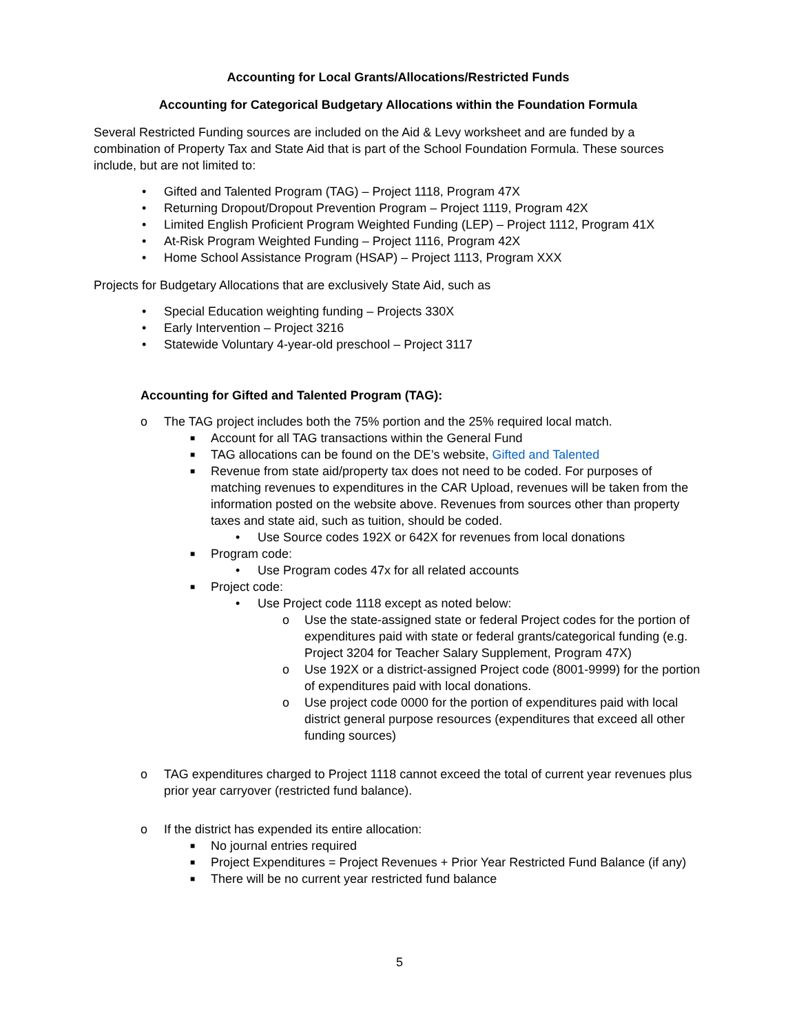Accounting for Local Grants/Allocations/Restricted Funds
Accounting for Categorical Budgetary Allocations within the Foundation Formula
Several Restricted Funding sources are included on the Aid & Levy worksheet and are funded by a combination of Property Tax and State Aid that is part of the School Foundation Formula. These sources include, but are not limited to:
• Gifted and Talented Program (TAG) – Project 1118, Program 47X
• Returning Dropout/Dropout Prevention Program – Project 1119, Program 42X
• Limited English Proficient Program Weighted Funding (LEP) – Project 1112, Program 41X
• At-Risk Program Weighted Funding – Project 1116, Program 42X
• Home School Assistance Program (HSAP) – Project 1113, Program XXX
Projects for Budgetary Allocations that are exclusively State Aid, such as
• Special Education weighting funding – Projects 330X
• Early Intervention – Project 3216
• Statewide Voluntary 4-year-old preschool – Project 3117
Accounting for Gifted and Talented Program (TAG):
o The TAG project includes both the 75% portion and the 25% required local match.
■ Account for all TAG transactions within the General Fund
■ TAG allocations can be found on the DE’s website, Gifted and Talented
■ Revenue from state aid/property tax does not need to be coded. For purposes of matching revenues to expenditures in the CAR Upload, revenues will be taken from the information posted on the website above. Revenues from sources other than property taxes and state aid, such as tuition, should be coded.
• Use Source codes 192X or 642X for revenues from local donations
■ Program code:
• Use Program codes 47x for all related accounts
■ Project code:
• Use Project code 1118 except as noted below:
o Use the state-assigned state or federal Project codes for the portion of expenditures paid with state or federal grants/categorical funding (e.g. Project 3204 for Teacher Salary Supplement, Program 47X)
o Use 192X or a district-assigned Project code (8001-9999) for the portion of expenditures paid with local donations.
o Use project code 0000 for the portion of expenditures paid with local district general purpose resources (expenditures that exceed all other funding sources)
o TAG expenditures charged to Project 1118 cannot exceed the total of current year revenues plus prior year carryover (restricted fund balance).
o If the district has expended its entire allocation:
■ No journal entries required
■ Project Expenditures = Project Revenues + Prior Year Restricted Fund Balance (if any)
■ There will be no current year restricted fund balance
5